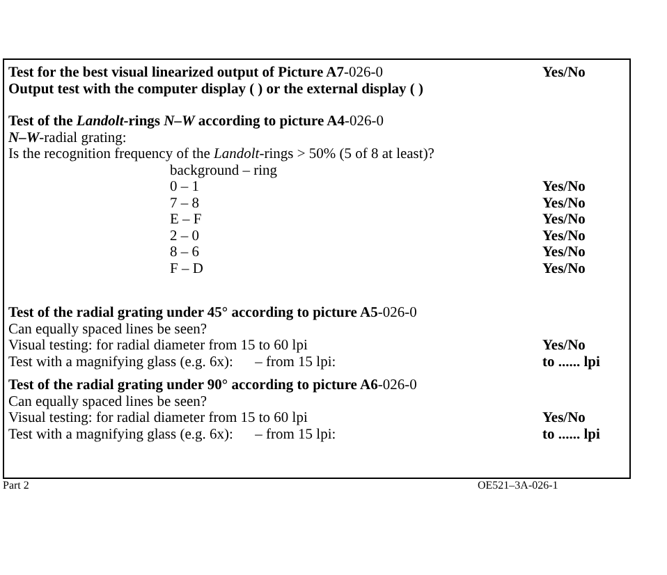Test for the best visual linearized output of Picture A7-026-0
Yes/No
Output test with the computer display ( ) or the external display ( )
Test of the Landolt-rings N–W according to picture A4-026-0
N–W-radial grating:
Is the recognition frequency of the Landolt-rings > 50% (5 of 8 at least)?
background – ring
0 – 1 Yes/No
7 – 8 Yes/No
E – F Yes/No
2 – 0 Yes/No
8 – 6 Yes/No
F – D Yes/No
Test of the radial grating under 45° according to picture A5-026-0
Can equally spaced lines be seen?
Visual testing: for radial diameter from 15 to 60 lpi Yes/No
Test with a magnifying glass (e.g. 6x): – from 15 lpi: to ...... lpi
Test of the radial grating under 90° according to picture A6-026-0
Can equally spaced lines be seen?
Visual testing: for radial diameter from 15 to 60 lpi Yes/No
Test with a magnifying glass (e.g. 6x): – from 15 lpi: to ...... lpi
Part 2 OE521–3A-026-1